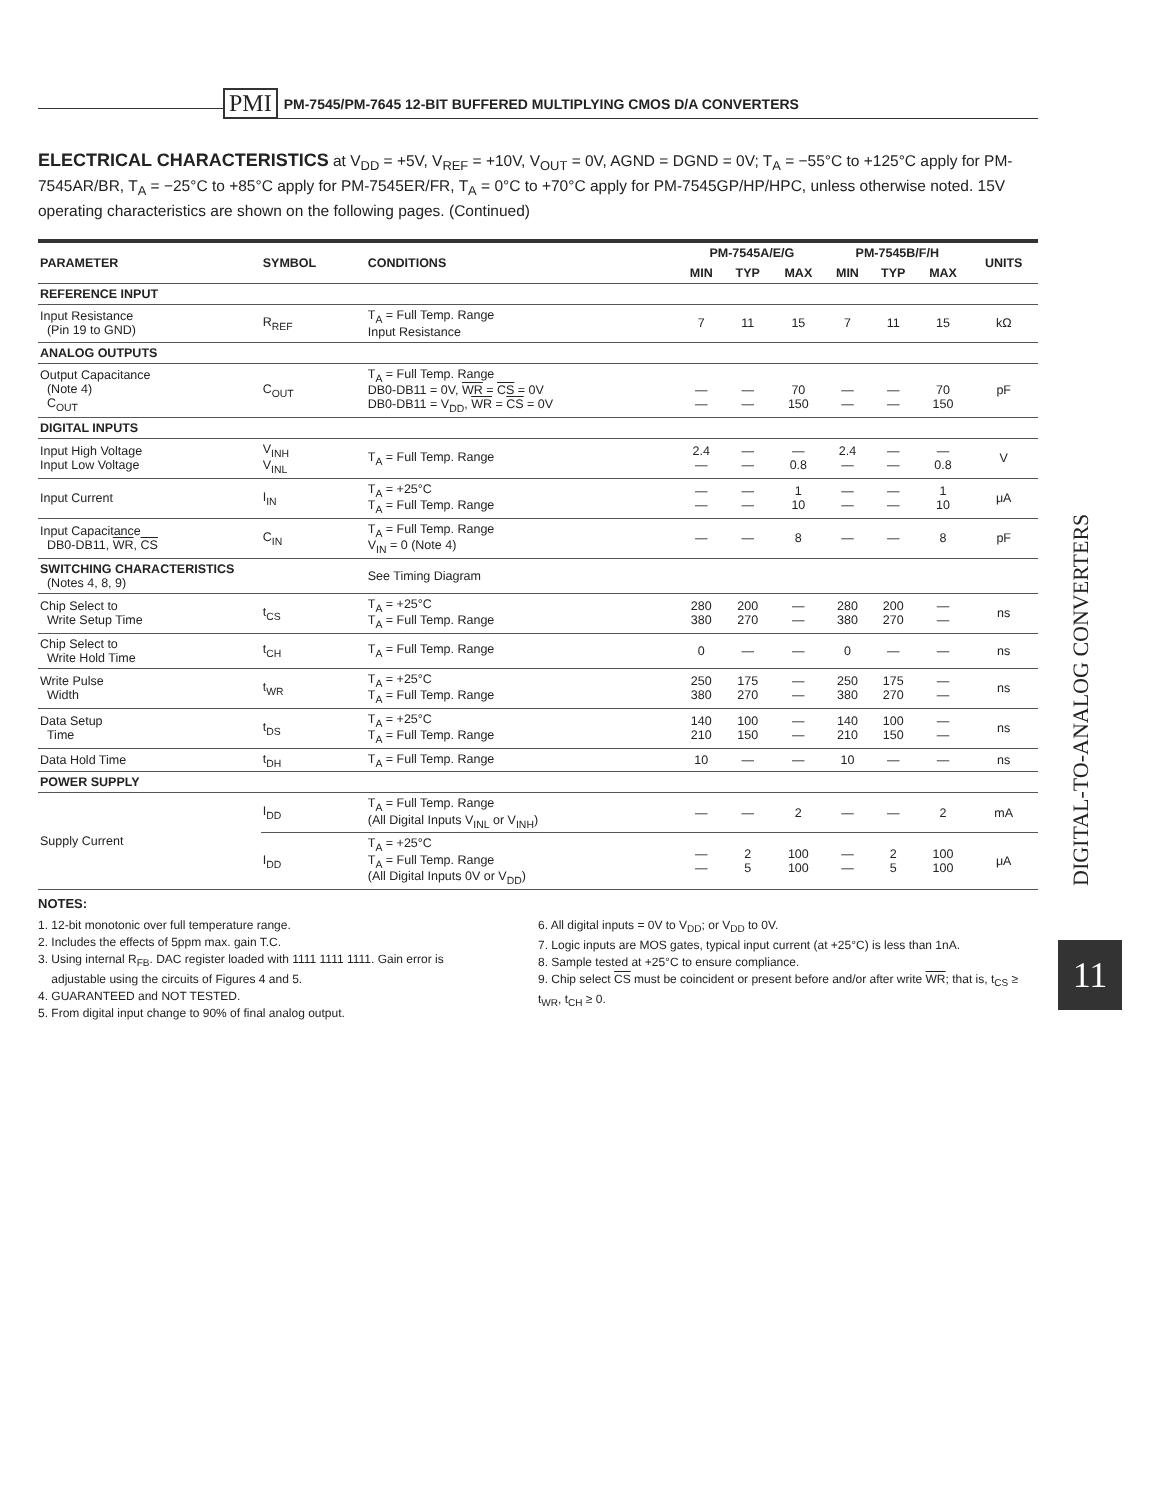PMI PM-7545/PM-7645 12-BIT BUFFERED MULTIPLYING CMOS D/A CONVERTERS
ELECTRICAL CHARACTERISTICS at V<sub>DD</sub> = +5V, V<sub>REF</sub> = +10V, V<sub>OUT</sub> = 0V, AGND = DGND = 0V; T<sub>A</sub> = −55°C to +125°C apply for PM-7545AR/BR, T<sub>A</sub> = −25°C to +85°C apply for PM-7545ER/FR, T<sub>A</sub> = 0°C to +70°C apply for PM-7545GP/HP/HPC, unless otherwise noted. 15V operating characteristics are shown on the following pages. (Continued)
| PARAMETER | SYMBOL | CONDITIONS | PM-7545A/E/G | | | PM-7545B/F/H | | | UNITS |
| --- | --- | --- | --- | --- | --- | --- | --- | --- | --- |
| | | | MIN | TYP | MAX | MIN | TYP | MAX | |
| REFERENCE INPUT | | | | | | | | | |
| Input Resistance (Pin 19 to GND) | R<sub>REF</sub> | T<sub>A</sub> = Full Temp. Range Input Resistance | 7 | 11 | 15 | 7 | 11 | 15 | kΩ |
| ANALOG OUTPUTS | | | | | | | | | |
| Output Capacitance (Note 4) C<sub>OUT</sub> | C<sub>OUT</sub> | T<sub>A</sub> = Full Temp. Range DB0-DB11 = 0V, WR = CS = 0V DB0-DB11 = V<sub>DD</sub>, WR = CS = 0V | — — | — — | 70 150 | — — | — — | 70 150 | pF |
| DIGITAL INPUTS | | | | | | | | | |
| Input High Voltage Input Low Voltage | V<sub>INH</sub> V<sub>INL</sub> | T<sub>A</sub> = Full Temp. Range | 2.4 — | — — | — 0.8 | 2.4 — | — — | — 0.8 | V |
| Input Current | I<sub>IN</sub> | T<sub>A</sub> = +25°C T<sub>A</sub> = Full Temp. Range | — — | — — | 1 10 | — — | — — | 1 10 | μA |
| Input Capacitance DB0-DB11, WR , CS | C<sub>IN</sub> | T<sub>A</sub> = Full Temp. Range V<sub>IN</sub> = 0 (Note 4) | — | — | 8 | — | — | 8 | pF |
| SWITCHING CHARACTERISTICS (Notes 4, 8, 9) | | See Timing Diagram | | | | | | | |
| Chip Select to Write Setup Time | t<sub>CS</sub> | T<sub>A</sub> = +25°C T<sub>A</sub> = Full Temp. Range | 280 380 | 200 270 | — — | 280 380 | 200 270 | — — | ns |
| Chip Select to Write Hold Time | t<sub>CH</sub> | T<sub>A</sub> = Full Temp. Range | 0 | — | — | 0 | — | — | ns |
| Write Pulse Width | t<sub>WR</sub> | T<sub>A</sub> = +25°C T<sub>A</sub> = Full Temp. Range | 250 380 | 175 270 | — — | 250 380 | 175 270 | — — | ns |
| Data Setup Time | t<sub>DS</sub> | T<sub>A</sub> = +25°C T<sub>A</sub> = Full Temp. Range | 140 210 | 100 150 | — — | 140 210 | 100 150 | — — | ns |
| Data Hold Time | t<sub>DH</sub> | T<sub>A</sub> = Full Temp. Range | 10 | — | — | 10 | — | — | ns |
| POWER SUPPLY | | | | | | | | | |
| Supply Current | I<sub>DD</sub> | T<sub>A</sub> = Full Temp. Range (All Digital Inputs V<sub>INL</sub> or V<sub>INH</sub>) | — | — | 2 | — | — | 2 | mA |
| | I<sub>DD</sub> | T<sub>A</sub> = +25°C T<sub>A</sub> = Full Temp. Range (All Digital Inputs 0V or V<sub>DD</sub>) | — — | 2 5 | 100 100 | — — | 2 5 | 100 100 | μA |
NOTES:
1. 12-bit monotonic over full temperature range.
2. Includes the effects of 5ppm max. gain T.C.
3. Using internal R<sub>FB</sub>. DAC register loaded with 1111 1111 1111. Gain error is
adjustable using the circuits of Figures 4 and 5.
4. GUARANTEED and NOT TESTED.
5. From digital input change to 90% of final analog output.
6. All digital inputs = 0V to V<sub>DD</sub>; or V<sub>DD</sub> to 0V.
7. Logic inputs are MOS gates, typical input current (at +25°C) is less than 1nA.
8. Sample tested at +25°C to ensure compliance.
9. Chip select CS must be coincident or present before and/or after write WR; that is, t<sub>CS</sub> ≥ t<sub>WR</sub>, t<sub>CH</sub> ≥ 0.
DIGITAL-TO-ANALOG CONVERTERS
11